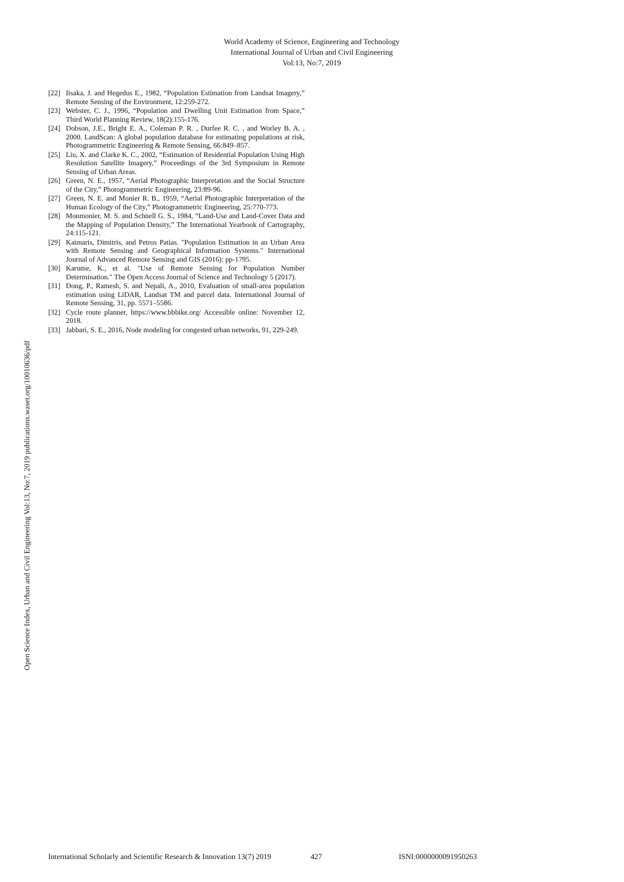World Academy of Science, Engineering and Technology
International Journal of Urban and Civil Engineering
Vol:13, No:7, 2019
Open Science Index, Urban and Civil Engineering Vol:13, No:7, 2019 publications.waset.org/10010636/pdf
[22] Iisaka, J. and Hegedus E., 1982, “Population Estimation from Landsat Imagery,” Remote Sensing of the Environment, 12:259-272.
[23] Webster, C. J., 1996, “Population and Dwelling Unit Estimation from Space,” Third World Planning Review, 18(2):155-176.
[24] Dobson, J.E., Bright E. A., Coleman P. R. , Durfee R. C. , and Worley B. A. , 2000. LandScan: A global population database for estimating populations at risk, Photogrammetric Engineering & Remote Sensing, 66:849–857.
[25] Liu, X. and Clarke K. C., 2002, “Estimation of Residential Population Using High Resolution Satellite Imagery,” Proceedings of the 3rd Symposium in Remote Sensing of Urban Areas.
[26] Green, N. E., 1957, “Aerial Photographic Interpretation and the Social Structure of the City,” Photogrammetric Engineering, 23:89-96.
[27] Green, N. E. and Monier R. B., 1959, “Aerial Photographic Interpretation of the Human Ecology of the City,” Photogrammetric Engineering, 25:770-773.
[28] Monmonier, M. S. and Schnell G. S., 1984, “Land-Use and Land-Cover Data and the Mapping of Population Density,” The International Yearbook of Cartography, 24:115-121.
[29] Kaimaris, Dimitris, and Petros Patias. "Population Estimation in an Urban Area with Remote Sensing and Geographical Information Systems." International Journal of Advanced Remote Sensing and GIS (2016): pp-1795.
[30] Karume, K., et al. "Use of Remote Sensing for Population Number Determination." The Open Access Journal of Science and Technology 5 (2017).
[31] Dong, P., Ramesh, S. and Nepali, A., 2010, Evaluation of small-area population estimation using LiDAR, Landsat TM and parcel data. International Journal of Remote Sensing, 31, pp. 5571–5586.
[32] Cycle route planner, https://www.bbbike.org/ Accessible online: November 12, 2018.
[33] Jabbari, S. E., 2016, Node modeling for congested urban networks, 91, 229-249.
International Scholarly and Scientific Research & Innovation 13(7) 2019 427 ISNI:0000000091950263